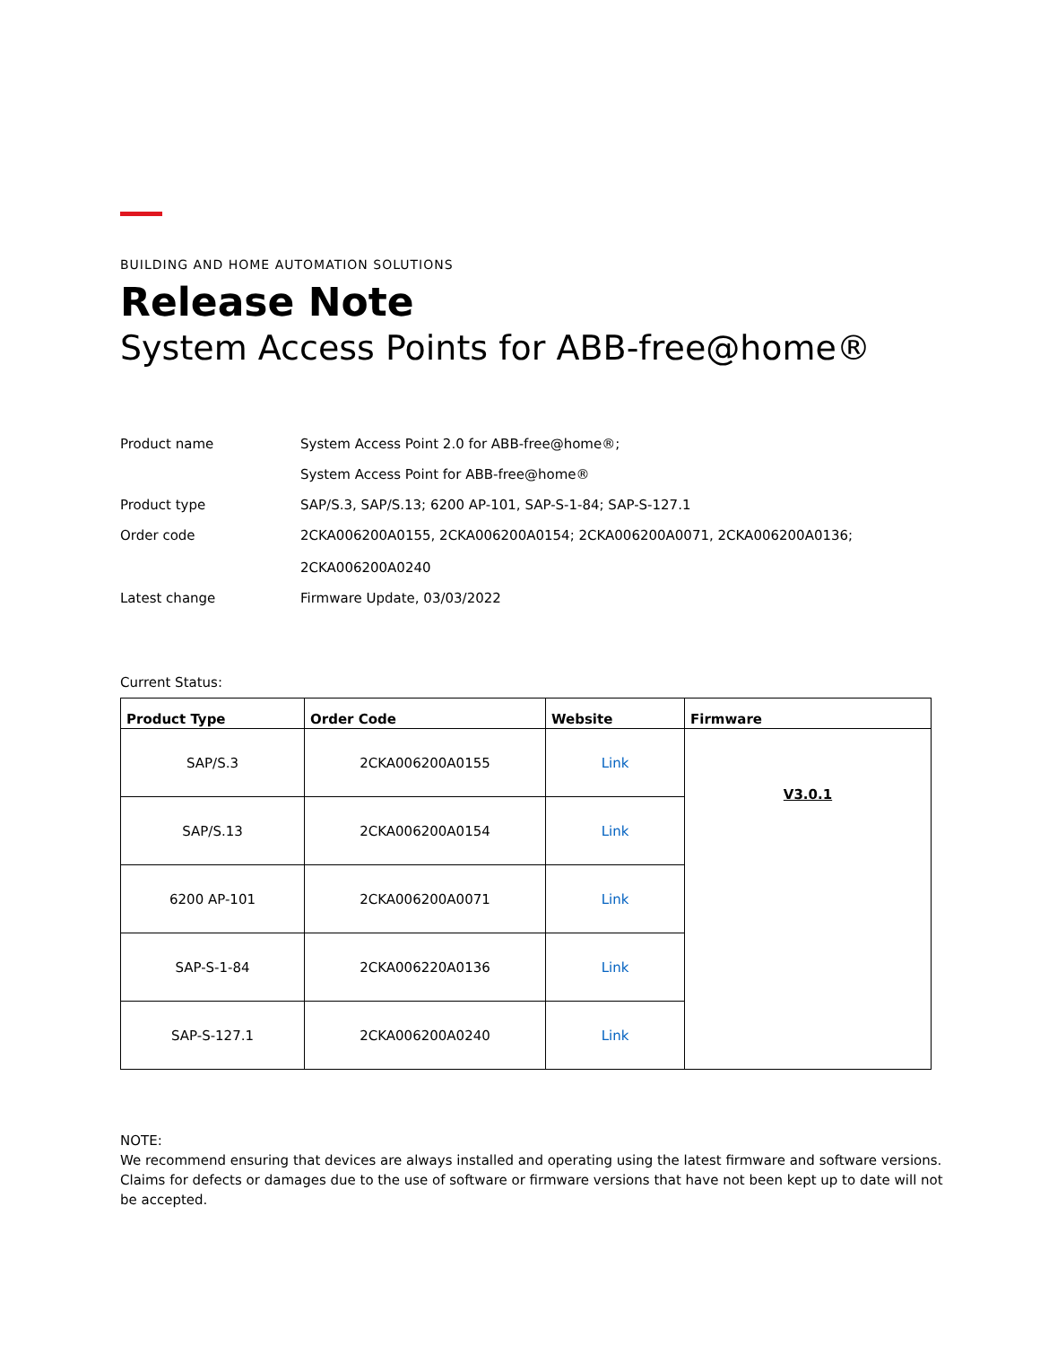BUILDING AND HOME AUTOMATION SOLUTIONS
Release Note
System Access Points for ABB-free@home®
Product name System Access Point 2.0 for ABB-free@home®;
System Access Point for ABB-free@home®
Product type SAP/S.3, SAP/S.13; 6200 AP-101, SAP-S-1-84; SAP-S-127.1
Order code 2CKA006200A0155, 2CKA006200A0154; 2CKA006200A0071, 2CKA006200A0136;
2CKA006200A0240
Latest change Firmware Update, 03/03/2022
Current Status:
| Product Type | Order Code | Website | Firmware |
| --- | --- | --- | --- |
| SAP/S.3 | 2CKA006200A0155 | Link | V3.0.1 |
| SAP/S.13 | 2CKA006200A0154 | Link | |
| 6200 AP-101 | 2CKA006200A0071 | Link | |
| SAP-S-1-84 | 2CKA006220A0136 | Link | |
| SAP-S-127.1 | 2CKA006200A0240 | Link | |
NOTE:
We recommend ensuring that devices are always installed and operating using the latest firmware and software versions. Claims for defects or damages due to the use of software or firmware versions that have not been kept up to date will not be accepted.